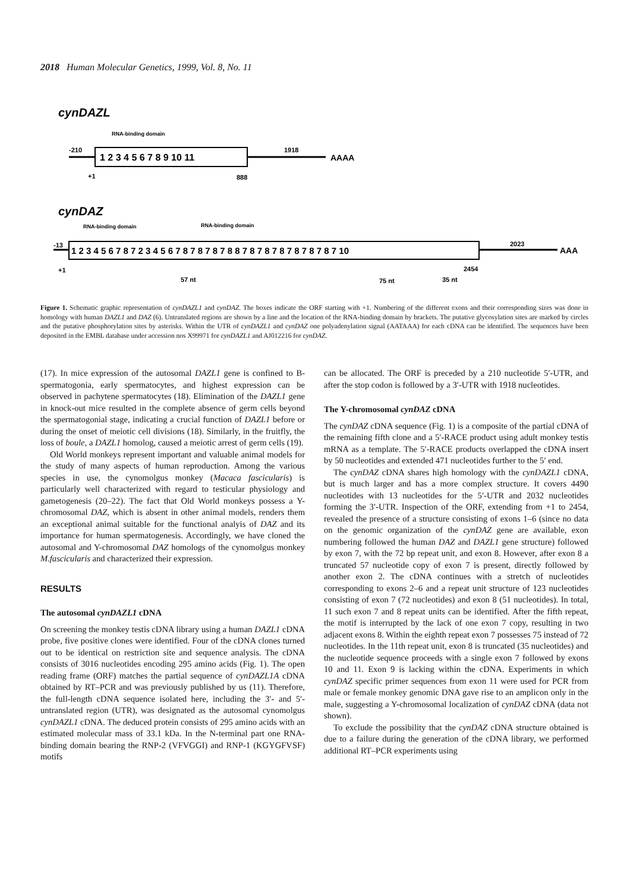2018 Human Molecular Genetics, 1999, Vol. 8, No. 11
cynDAZL
RNA-binding domain
-210
1 2 3 4 5 6 7 8 9 10 11
1918
AAAA
+1
888
cynDAZ
RNA-binding domain
RNA-binding domain
-13
1 2 3 4 5 6 7 8 7 2 3 4 5 6 7 8 7 8 7 8 7 8 8 7 8 7 8 7 8 7 8 7 8 7 8 7 10
2023
AAA
+1
2454
57 nt
75 nt
35 nt
Figure 1. Schematic graphic representation of cynDAZL1 and cynDAZ. The boxes indicate the ORF starting with +1. Numbering of the different exons and their corresponding sizes was done in homology with human DAZL1 and DAZ (6). Untranslated regions are shown by a line and the location of the RNA-binding domain by brackets. The putative glycosylation sites are marked by circles and the putative phosphorylation sites by asterisks. Within the UTR of cynDAZL1 and cynDAZ one polyadenylation signal (AATAAA) for each cDNA can be identified. The sequences have been deposited in the EMBL database under accession nos X99971 for cynDAZL1 and AJ012216 for cynDAZ.
(17). In mice expression of the autosomal DAZL1 gene is confined to B-spermatogonia, early spermatocytes, and highest expression can be observed in pachytene spermatocytes (18). Elimination of the DAZL1 gene in knock-out mice resulted in the complete absence of germ cells beyond the spermatogonial stage, indicating a crucial function of DAZL1 before or during the onset of meiotic cell divisions (18). Similarly, in the fruitfly, the loss of boule, a DAZL1 homolog, caused a meiotic arrest of germ cells (19).
Old World monkeys represent important and valuable animal models for the study of many aspects of human reproduction. Among the various species in use, the cynomolgus monkey (Macaca fascicularis) is particularly well characterized with regard to testicular physiology and gametogenesis (20–22). The fact that Old World monkeys possess a Y-chromosomal DAZ, which is absent in other animal models, renders them an exceptional animal suitable for the functional analyis of DAZ and its importance for human spermatogenesis. Accordingly, we have cloned the autosomal and Y-chromosomal DAZ homologs of the cynomolgus monkey M.fascicularis and characterized their expression.
RESULTS
The autosomal cynDAZL1 cDNA
On screening the monkey testis cDNA library using a human DAZL1 cDNA probe, five positive clones were identified. Four of the cDNA clones turned out to be identical on restriction site and sequence analysis. The cDNA consists of 3016 nucleotides encoding 295 amino acids (Fig. 1). The open reading frame (ORF) matches the partial sequence of cynDAZL1A cDNA obtained by RT–PCR and was previously published by us (11). Therefore, the full-length cDNA sequence isolated here, including the 3′- and 5′-untranslated region (UTR), was designated as the autosomal cynomolgus cynDAZL1 cDNA. The deduced protein consists of 295 amino acids with an estimated molecular mass of 33.1 kDa. In the N-terminal part one RNA-binding domain bearing the RNP-2 (VFVGGI) and RNP-1 (KGYGFVSF) motifs
can be allocated. The ORF is preceded by a 210 nucleotide 5′-UTR, and after the stop codon is followed by a 3′-UTR with 1918 nucleotides.
The Y-chromosomal cynDAZ cDNA
The cynDAZ cDNA sequence (Fig. 1) is a composite of the partial cDNA of the remaining fifth clone and a 5′-RACE product using adult monkey testis mRNA as a template. The 5′-RACE products overlapped the cDNA insert by 50 nucleotides and extended 471 nucleotides further to the 5′ end.
The cynDAZ cDNA shares high homology with the cynDAZL1 cDNA, but is much larger and has a more complex structure. It covers 4490 nucleotides with 13 nucleotides for the 5′-UTR and 2032 nucleotides forming the 3′-UTR. Inspection of the ORF, extending from +1 to 2454, revealed the presence of a structure consisting of exons 1–6 (since no data on the genomic organization of the cynDAZ gene are available, exon numbering followed the human DAZ and DAZL1 gene structure) followed by exon 7, with the 72 bp repeat unit, and exon 8. However, after exon 8 a truncated 57 nucleotide copy of exon 7 is present, directly followed by another exon 2. The cDNA continues with a stretch of nucleotides corresponding to exons 2–6 and a repeat unit structure of 123 nucleotides consisting of exon 7 (72 nucleotides) and exon 8 (51 nucleotides). In total, 11 such exon 7 and 8 repeat units can be identified. After the fifth repeat, the motif is interrupted by the lack of one exon 7 copy, resulting in two adjacent exons 8. Within the eighth repeat exon 7 possesses 75 instead of 72 nucleotides. In the 11th repeat unit, exon 8 is truncated (35 nucleotides) and the nucleotide sequence proceeds with a single exon 7 followed by exons 10 and 11. Exon 9 is lacking within the cDNA. Experiments in which cynDAZ specific primer sequences from exon 11 were used for PCR from male or female monkey genomic DNA gave rise to an amplicon only in the male, suggesting a Y-chromosomal localization of cynDAZ cDNA (data not shown).
To exclude the possibility that the cynDAZ cDNA structure obtained is due to a failure during the generation of the cDNA library, we performed additional RT–PCR experiments using